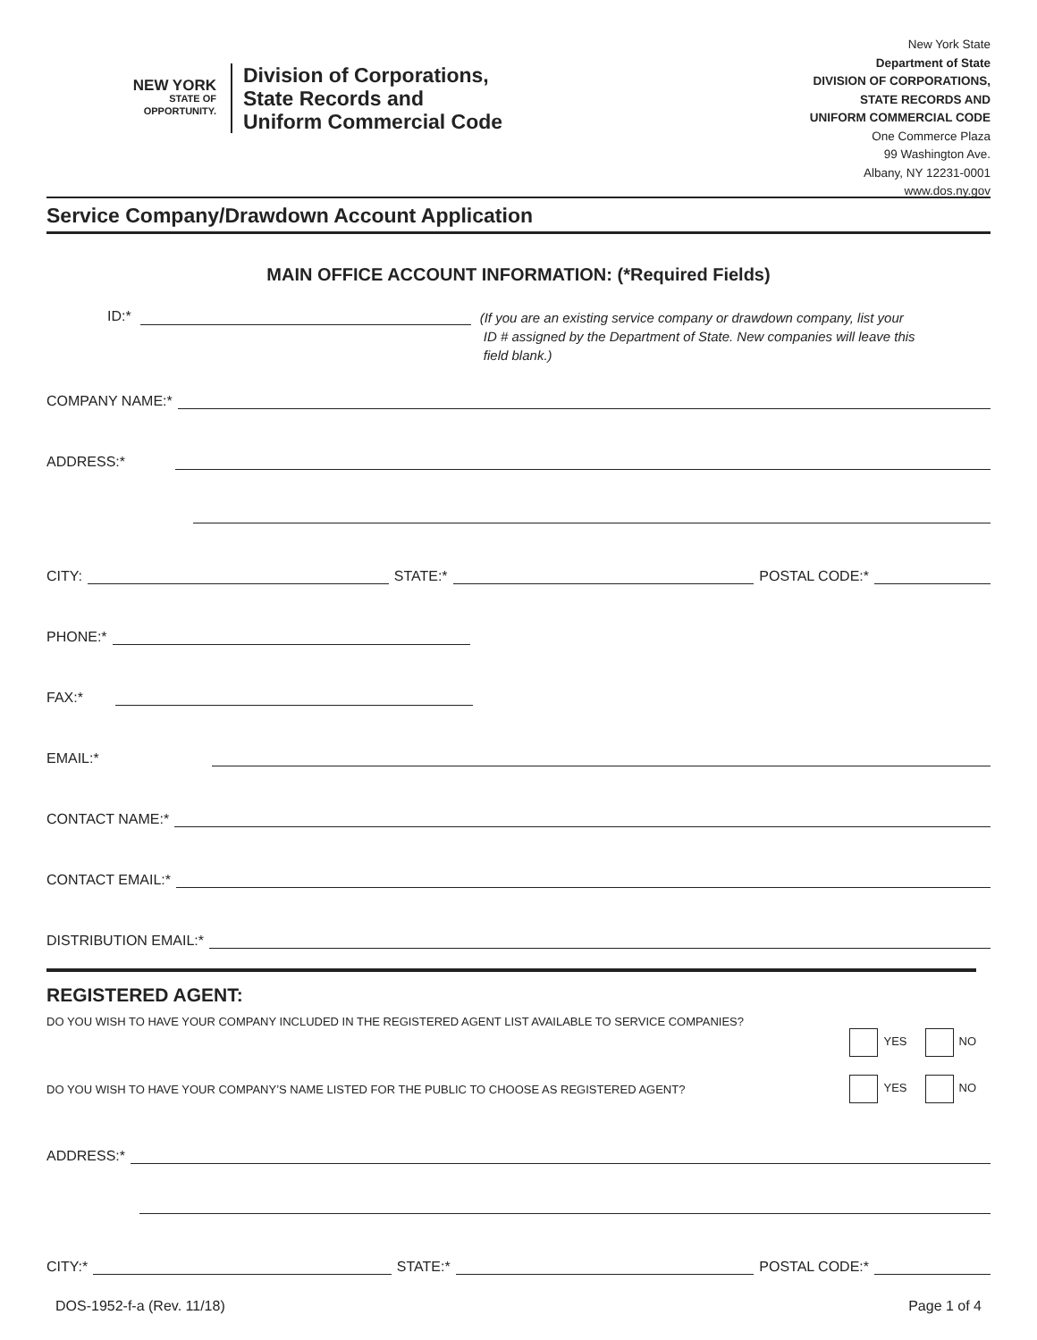NEW YORK
STATE OF
OPPORTUNITY.
Division of Corporations,
State Records and
Uniform Commercial Code
New York State
Department of State
DIVISION OF CORPORATIONS,
STATE RECORDS AND
UNIFORM COMMERCIAL CODE
One Commerce Plaza
99 Washington Ave.
Albany, NY 12231-0001
www.dos.ny.gov
Service Company/Drawdown Account Application
MAIN OFFICE ACCOUNT INFORMATION: (*Required Fields)
ID:*
(If you are an existing service company or drawdown company, list your
ID # assigned by the Department of State. New companies will leave this
field blank.)
COMPANY NAME:*
ADDRESS:*
CITY: STATE:* POSTAL CODE:*
PHONE:*
FAX:*
EMAIL:*
CONTACT NAME:*
CONTACT EMAIL:*
DISTRIBUTION EMAIL:*
REGISTERED AGENT:
DO YOU WISH TO HAVE YOUR COMPANY INCLUDED IN THE REGISTERED AGENT LIST AVAILABLE TO SERVICE COMPANIES?
YES NO
DO YOU WISH TO HAVE YOUR COMPANY’S NAME LISTED FOR THE PUBLIC TO CHOOSE AS REGISTERED AGENT? YES NO
ADDRESS:*
CITY:* STATE:* POSTAL CODE:*
DOS-1952-f-a (Rev. 11/18) Page 1 of 4